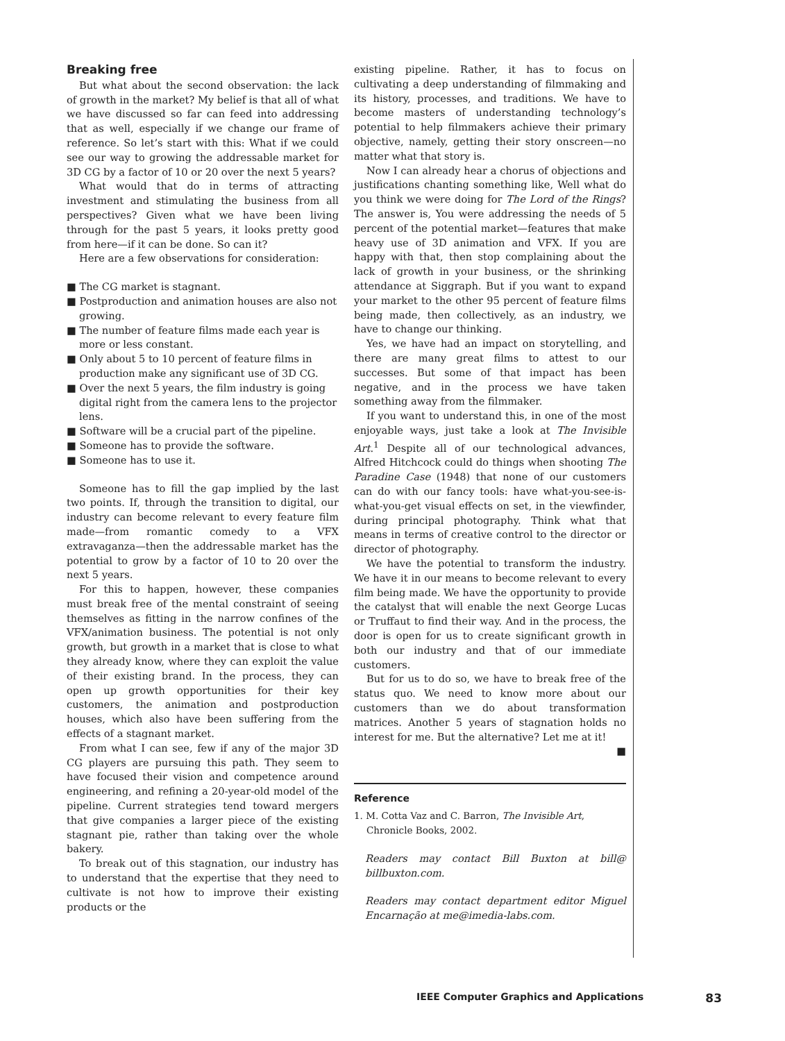Breaking free
But what about the second observation: the lack of growth in the market? My belief is that all of what we have discussed so far can feed into addressing that as well, especially if we change our frame of reference. So let’s start with this: What if we could see our way to growing the addressable market for 3D CG by a factor of 10 or 20 over the next 5 years?
What would that do in terms of attracting investment and stimulating the business from all perspectives? Given what we have been living through for the past 5 years, it looks pretty good from here—if it can be done. So can it?
Here are a few observations for consideration:
■ The CG market is stagnant.
■ Postproduction and animation houses are also not growing.
■ The number of feature films made each year is more or less constant.
■ Only about 5 to 10 percent of feature films in production make any significant use of 3D CG.
■ Over the next 5 years, the film industry is going digital right from the camera lens to the projector lens.
■ Software will be a crucial part of the pipeline.
■ Someone has to provide the software.
■ Someone has to use it.
Someone has to fill the gap implied by the last two points. If, through the transition to digital, our industry can become relevant to every feature film made—from romantic comedy to a VFX extravaganza—then the addressable market has the potential to grow by a factor of 10 to 20 over the next 5 years.
For this to happen, however, these companies must break free of the mental constraint of seeing themselves as fitting in the narrow confines of the VFX/animation business. The potential is not only growth, but growth in a market that is close to what they already know, where they can exploit the value of their existing brand. In the process, they can open up growth opportunities for their key customers, the animation and postproduction houses, which also have been suffering from the effects of a stagnant market.
From what I can see, few if any of the major 3D CG players are pursuing this path. They seem to have focused their vision and competence around engineering, and refining a 20-year-old model of the pipeline. Current strategies tend toward mergers that give companies a larger piece of the existing stagnant pie, rather than taking over the whole bakery.
To break out of this stagnation, our industry has to understand that the expertise that they need to cultivate is not how to improve their existing products or the
existing pipeline. Rather, it has to focus on cultivating a deep understanding of filmmaking and its history, processes, and traditions. We have to become masters of understanding technology’s potential to help filmmakers achieve their primary objective, namely, getting their story onscreen—no matter what that story is.
Now I can already hear a chorus of objections and justifications chanting something like, Well what do you think we were doing for The Lord of the Rings? The answer is, You were addressing the needs of 5 percent of the potential market—features that make heavy use of 3D animation and VFX. If you are happy with that, then stop complaining about the lack of growth in your business, or the shrinking attendance at Siggraph. But if you want to expand your market to the other 95 percent of feature films being made, then collectively, as an industry, we have to change our thinking.
Yes, we have had an impact on storytelling, and there are many great films to attest to our successes. But some of that impact has been negative, and in the process we have taken something away from the filmmaker.
If you want to understand this, in one of the most enjoyable ways, just take a look at The Invisible Art.<sup>1</sup> Despite all of our technological advances, Alfred Hitchcock could do things when shooting The Paradine Case (1948) that none of our customers can do with our fancy tools: have what-you-see-is-what-you-get visual effects on set, in the viewfinder, during principal photography. Think what that means in terms of creative control to the director or director of photography.
We have the potential to transform the industry. We have it in our means to become relevant to every film being made. We have the opportunity to provide the catalyst that will enable the next George Lucas or Truffaut to find their way. And in the process, the door is open for us to create significant growth in both our industry and that of our immediate customers.
But for us to do so, we have to break free of the status quo. We need to know more about our customers than we do about transformation matrices. Another 5 years of stagnation holds no interest for me. But the alternative? Let me at it! ■
Reference
1. M. Cotta Vaz and C. Barron, The Invisible Art, Chronicle Books, 2002.
Readers may contact Bill Buxton at bill@ billbuxton.com.
Readers may contact department editor Miguel Encarnação at me@imedia-labs.com.
IEEE Computer Graphics and Applications 83